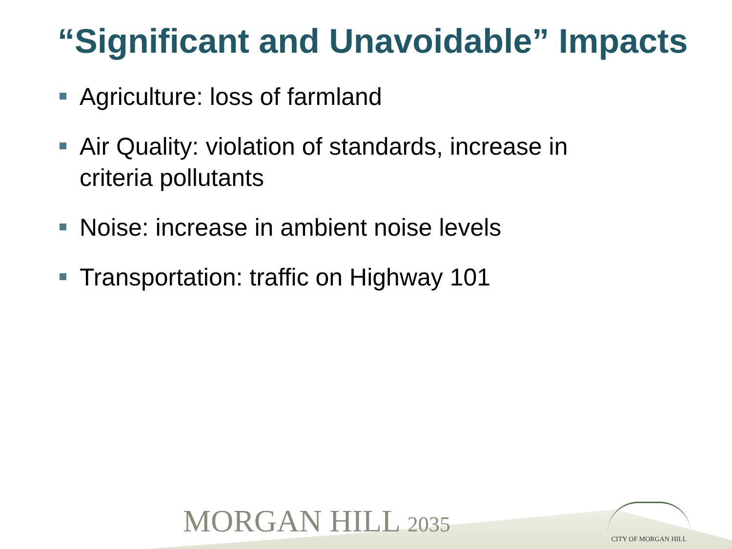“Significant and Unavoidable” Impacts
Agriculture: loss of farmland
Air Quality: violation of standards, increase in criteria pollutants
Noise: increase in ambient noise levels
Transportation: traffic on Highway 101
MORGAN HILL 2035 CITY OF MORGAN HILL